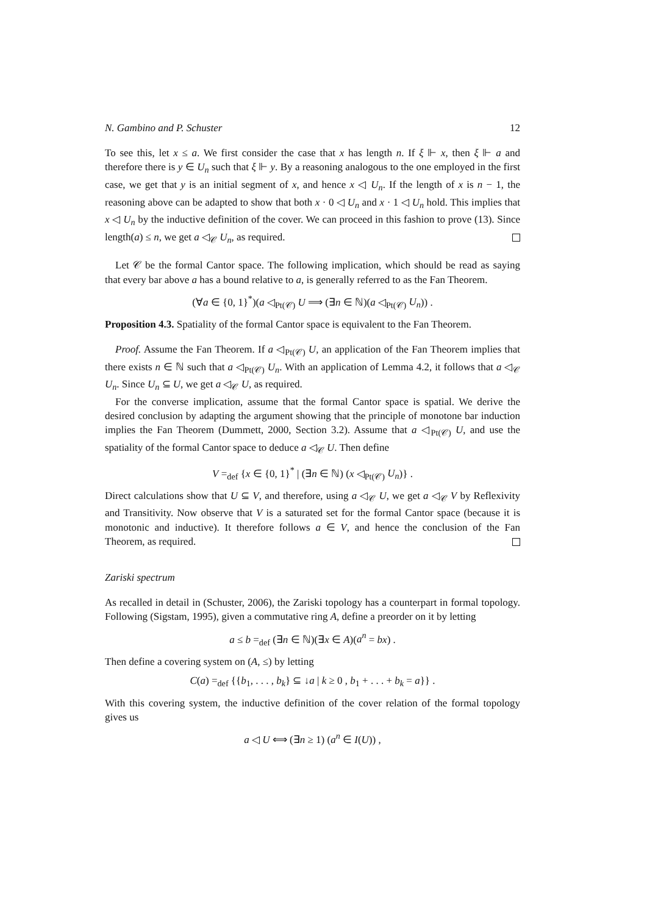N. Gambino and P. Schuster 12
To see this, let x ≤ a. We first consider the case that x has length n. If ξ ⊩ x, then ξ ⊩ a and therefore there is y ∈ U<sub>n</sub> such that ξ ⊩ y. By a reasoning analogous to the one employed in the first case, we get that y is an initial segment of x, and hence x ◁ U<sub>n</sub>. If the length of x is n − 1, the reasoning above can be adapted to show that both x · 0 ◁ U<sub>n</sub> and x · 1 ◁ U<sub>n</sub> hold. This implies that x ◁ U<sub>n</sub> by the inductive definition of the cover. We can proceed in this fashion to prove (13). Since length(a) ≤ n, we get a ◁<sub>𝒞</sub> U<sub>n</sub>, as required.
Let 𝒞 be the formal Cantor space. The following implication, which should be read as saying that every bar above a has a bound relative to a, is generally referred to as the Fan Theorem.
(∀a ∈ {0, 1}<sup>*</sup>)(a ◁<sub>Pt(𝒞)</sub> U ⟹ (∃n ∈ ℕ)(a ◁<sub>Pt(𝒞)</sub> U<sub>n</sub>)) .
Proposition 4.3. Spatiality of the formal Cantor space is equivalent to the Fan Theorem.
Proof. Assume the Fan Theorem. If a ◁<sub>Pt(𝒞)</sub> U, an application of the Fan Theorem implies that there exists n ∈ ℕ such that a ◁<sub>Pt(𝒞)</sub> U<sub>n</sub>. With an application of Lemma 4.2, it follows that a ◁<sub>𝒞</sub> U<sub>n</sub>. Since U<sub>n</sub> ⊆ U, we get a ◁<sub>𝒞</sub> U, as required.
For the converse implication, assume that the formal Cantor space is spatial. We derive the desired conclusion by adapting the argument showing that the principle of monotone bar induction implies the Fan Theorem (Dummett, 2000, Section 3.2). Assume that a ◁<sub>Pt(𝒞)</sub> U, and use the spatiality of the formal Cantor space to deduce a ◁<sub>𝒞</sub> U. Then define
V =<sub>def</sub> {x ∈ {0, 1}<sup>*</sup> | (∃n ∈ ℕ) (x ◁<sub>Pt(𝒞)</sub> U<sub>n</sub>)} .
Direct calculations show that U ⊆ V, and therefore, using a ◁<sub>𝒞</sub> U, we get a ◁<sub>𝒞</sub> V by Reflexivity and Transitivity. Now observe that V is a saturated set for the formal Cantor space (because it is monotonic and inductive). It therefore follows a ∈ V, and hence the conclusion of the Fan Theorem, as required.
Zariski spectrum
As recalled in detail in (Schuster, 2006), the Zariski topology has a counterpart in formal topology. Following (Sigstam, 1995), given a commutative ring A, define a preorder on it by letting
a ≤ b =<sub>def</sub> (∃n ∈ ℕ)(∃x ∈ A)(a<sup>n</sup> = bx) .
Then define a covering system on (A, ≤) by letting
C(a) =<sub>def</sub> {{b<sub>1</sub>, . . . , b<sub>k</sub>} ⊆ ↓a | k ≥ 0 , b<sub>1</sub> + . . . + b<sub>k</sub> = a}} .
With this covering system, the inductive definition of the cover relation of the formal topology gives us
a ◁ U ⟺ (∃n ≥ 1) (a<sup>n</sup> ∈ I(U)) ,